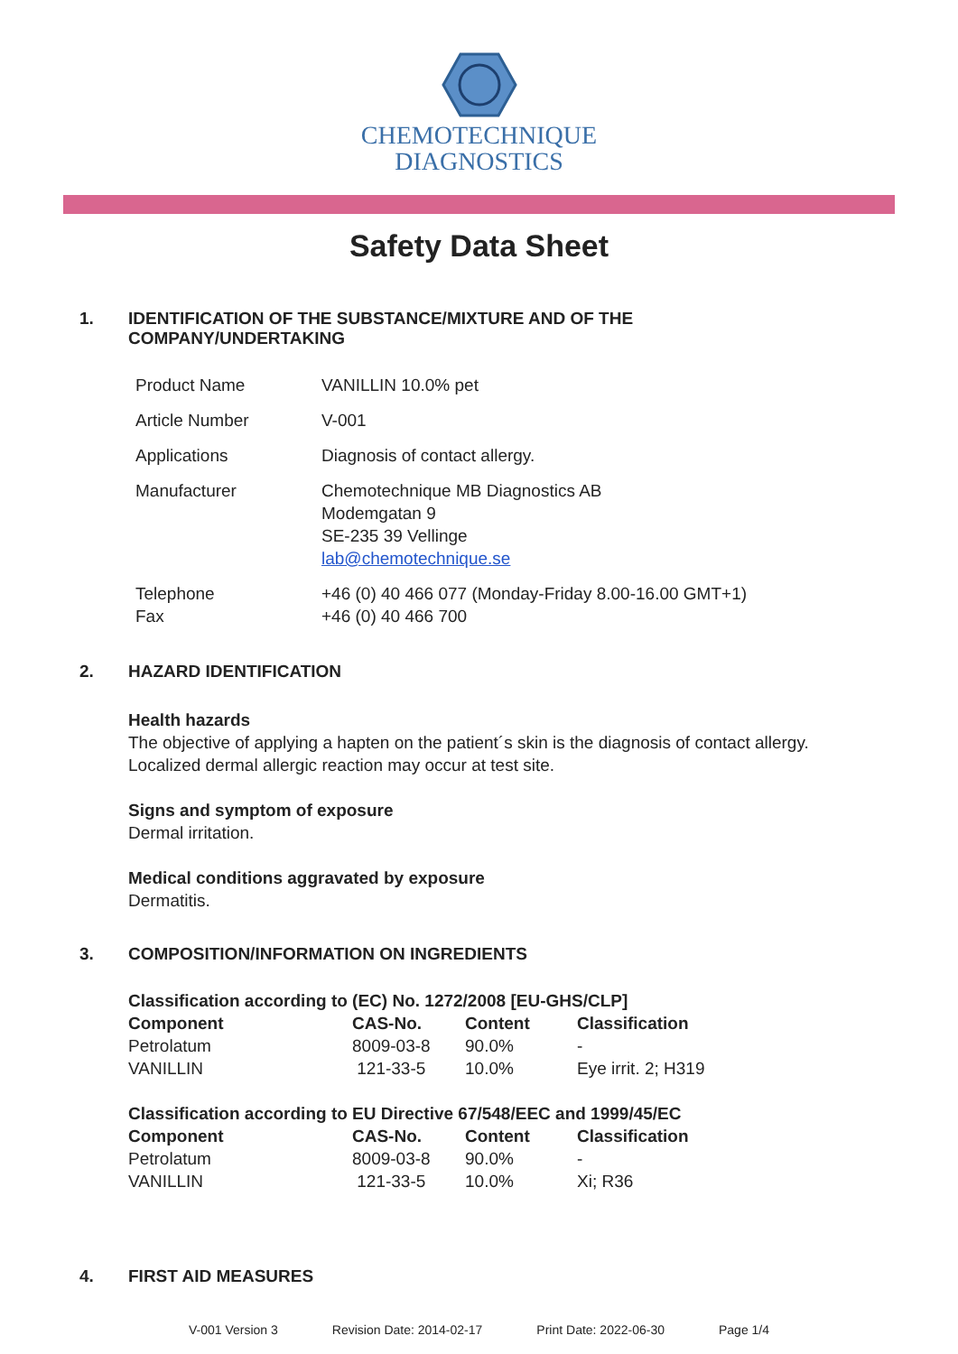CHEMOTECHNIQUE
DIAGNOSTICS
Safety Data Sheet
1. IDENTIFICATION OF THE SUBSTANCE/MIXTURE AND OF THE
COMPANY/UNDERTAKING
| Product Name | VANILLIN 10.0% pet |
| Article Number | V-001 |
| Applications | Diagnosis of contact allergy. |
| Manufacturer | Chemotechnique MB Diagnostics AB Modemgatan 9 SE-235 39 Vellinge lab@chemotechnique.se |
| Telephone Fax | +46 (0) 40 466 077 (Monday-Friday 8.00-16.00 GMT+1) +46 (0) 40 466 700 |
2. HAZARD IDENTIFICATION
Health hazards
The objective of applying a hapten on the patient´s skin is the diagnosis of contact allergy.
Localized dermal allergic reaction may occur at test site.
Signs and symptom of exposure
Dermal irritation.
Medical conditions aggravated by exposure
Dermatitis.
3. COMPOSITION/INFORMATION ON INGREDIENTS
Classification according to (EC) No. 1272/2008 [EU-GHS/CLP]
| Component | CAS-No. | Content | Classification |
| --- | --- | --- | --- |
| Petrolatum | 8009-03-8 | 90.0% | - |
| VANILLIN | 121-33-5 | 10.0% | Eye irrit. 2; H319 |
Classification according to EU Directive 67/548/EEC and 1999/45/EC
| Component | CAS-No. | Content | Classification |
| --- | --- | --- | --- |
| Petrolatum | 8009-03-8 | 90.0% | - |
| VANILLIN | 121-33-5 | 10.0% | Xi; R36 |
4. FIRST AID MEASURES
V-001 Version 3 Revision Date: 2014-02-17 Print Date: 2022-06-30 Page 1/4